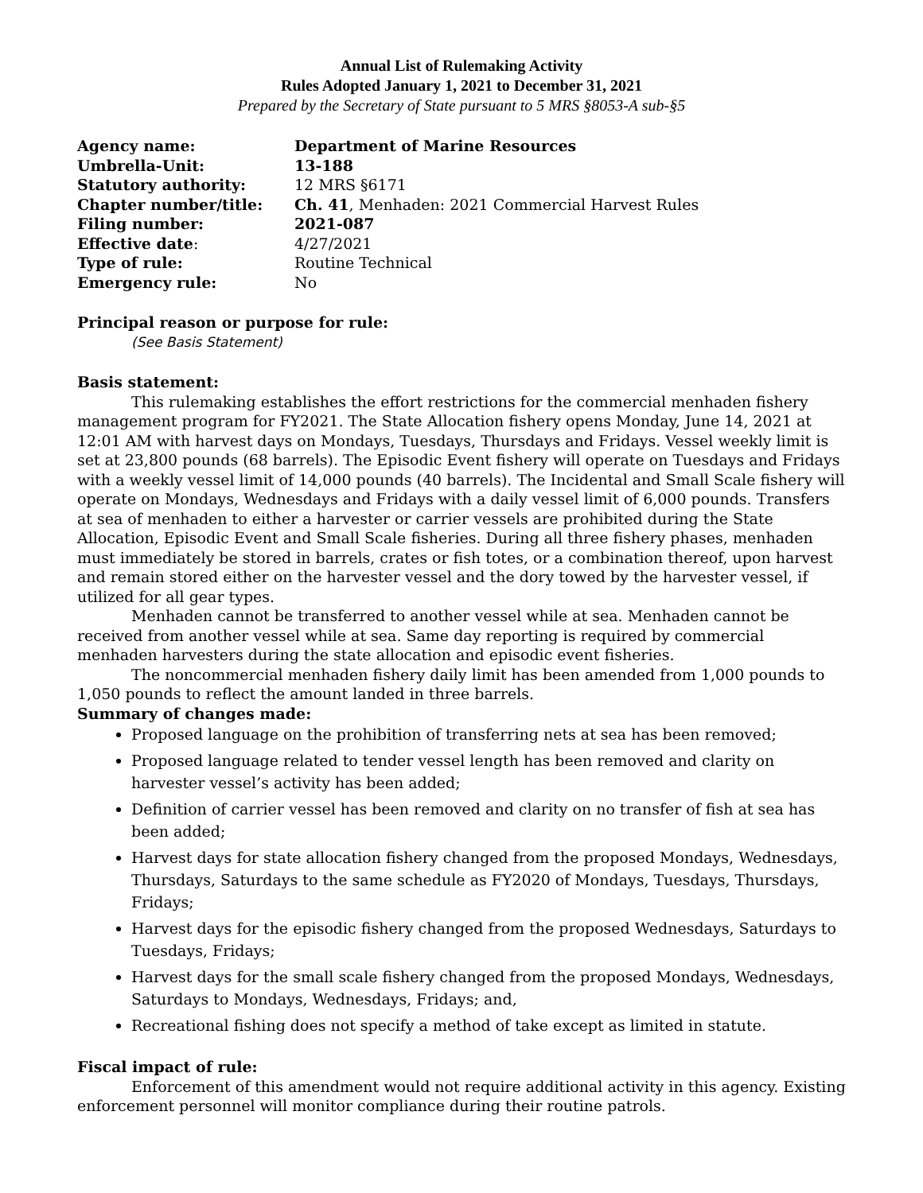Annual List of Rulemaking Activity
Rules Adopted January 1, 2021 to December 31, 2021
Prepared by the Secretary of State pursuant to 5 MRS §8053-A sub-§5
| Agency name: | Department of Marine Resources |
| Umbrella-Unit: | 13-188 |
| Statutory authority: | 12 MRS §6171 |
| Chapter number/title: | Ch. 41 , Menhaden: 2021 Commercial Harvest Rules |
| Filing number: | 2021-087 |
| Effective date : | 4/27/2021 |
| Type of rule: | Routine Technical |
| Emergency rule: | No |
Principal reason or purpose for rule:
(See Basis Statement)
Basis statement:
This rulemaking establishes the effort restrictions for the commercial menhaden fishery management program for FY2021. The State Allocation fishery opens Monday, June 14, 2021 at 12:01 AM with harvest days on Mondays, Tuesdays, Thursdays and Fridays. Vessel weekly limit is set at 23,800 pounds (68 barrels). The Episodic Event fishery will operate on Tuesdays and Fridays with a weekly vessel limit of 14,000 pounds (40 barrels). The Incidental and Small Scale fishery will operate on Mondays, Wednesdays and Fridays with a daily vessel limit of 6,000 pounds. Transfers at sea of menhaden to either a harvester or carrier vessels are prohibited during the State Allocation, Episodic Event and Small Scale fisheries. During all three fishery phases, menhaden must immediately be stored in barrels, crates or fish totes, or a combination thereof, upon harvest and remain stored either on the harvester vessel and the dory towed by the harvester vessel, if utilized for all gear types.
Menhaden cannot be transferred to another vessel while at sea. Menhaden cannot be received from another vessel while at sea. Same day reporting is required by commercial menhaden harvesters during the state allocation and episodic event fisheries.
The noncommercial menhaden fishery daily limit has been amended from 1,000 pounds to 1,050 pounds to reflect the amount landed in three barrels.
Summary of changes made:
Proposed language on the prohibition of transferring nets at sea has been removed;
Proposed language related to tender vessel length has been removed and clarity on harvester vessel’s activity has been added;
Definition of carrier vessel has been removed and clarity on no transfer of fish at sea has been added;
Harvest days for state allocation fishery changed from the proposed Mondays, Wednesdays, Thursdays, Saturdays to the same schedule as FY2020 of Mondays, Tuesdays, Thursdays, Fridays;
Harvest days for the episodic fishery changed from the proposed Wednesdays, Saturdays to Tuesdays, Fridays;
Harvest days for the small scale fishery changed from the proposed Mondays, Wednesdays, Saturdays to Mondays, Wednesdays, Fridays; and,
Recreational fishing does not specify a method of take except as limited in statute.
Fiscal impact of rule:
Enforcement of this amendment would not require additional activity in this agency. Existing enforcement personnel will monitor compliance during their routine patrols.